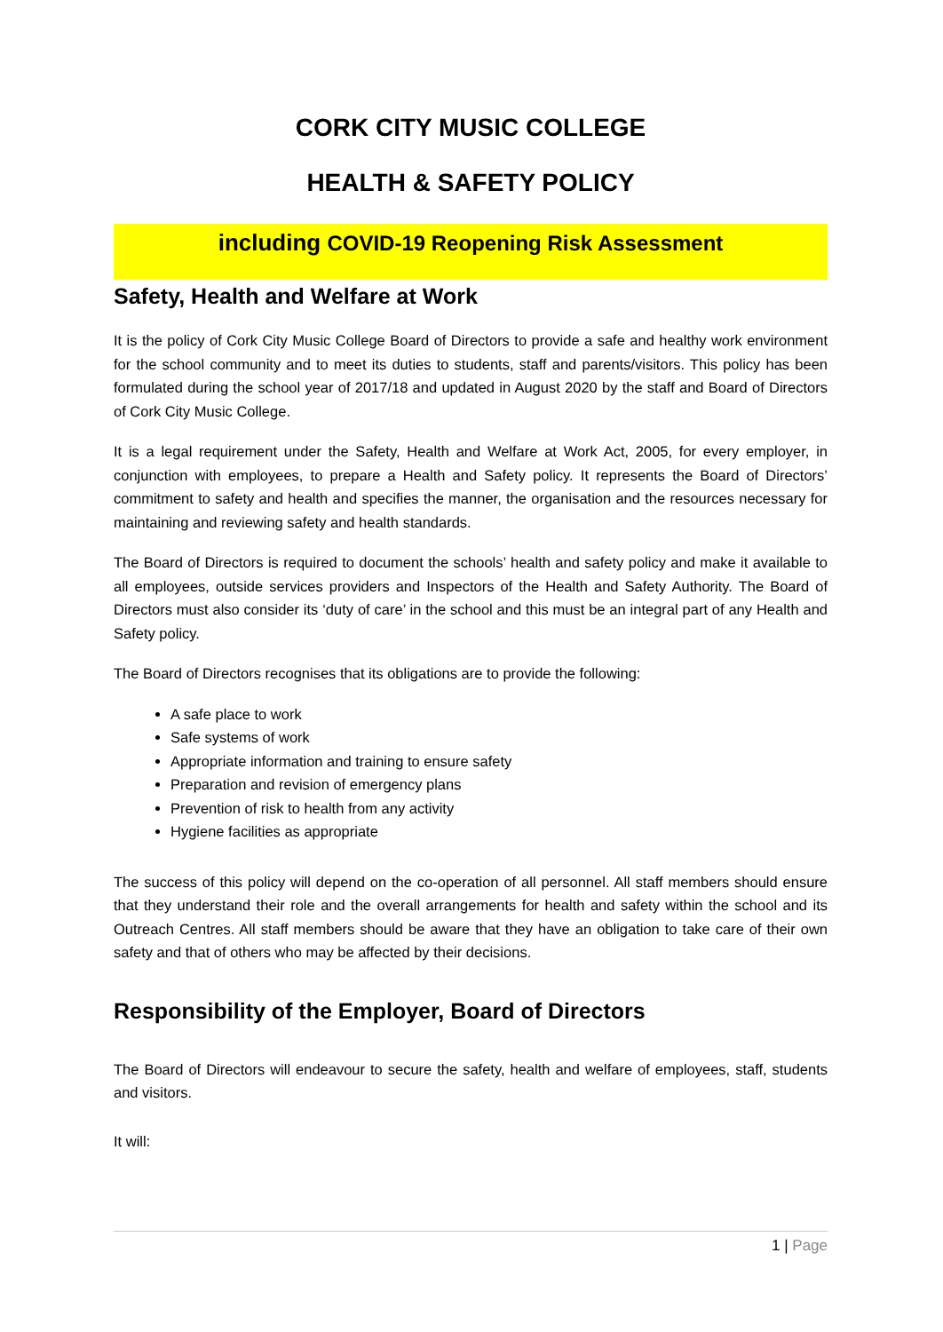CORK CITY MUSIC COLLEGE
HEALTH & SAFETY POLICY
including COVID-19 Reopening Risk Assessment
Safety, Health and Welfare at Work
It is the policy of Cork City Music College Board of Directors to provide a safe and healthy work environment for the school community and to meet its duties to students, staff and parents/visitors. This policy has been formulated during the school year of 2017/18 and updated in August 2020 by the staff and Board of Directors of Cork City Music College.
It is a legal requirement under the Safety, Health and Welfare at Work Act, 2005, for every employer, in conjunction with employees, to prepare a Health and Safety policy. It represents the Board of Directors’ commitment to safety and health and specifies the manner, the organisation and the resources necessary for maintaining and reviewing safety and health standards.
The Board of Directors is required to document the schools’ health and safety policy and make it available to all employees, outside services providers and Inspectors of the Health and Safety Authority. The Board of Directors must also consider its ‘duty of care’ in the school and this must be an integral part of any Health and Safety policy.
The Board of Directors recognises that its obligations are to provide the following:
A safe place to work
Safe systems of work
Appropriate information and training to ensure safety
Preparation and revision of emergency plans
Prevention of risk to health from any activity
Hygiene facilities as appropriate
The success of this policy will depend on the co-operation of all personnel. All staff members should ensure that they understand their role and the overall arrangements for health and safety within the school and its Outreach Centres. All staff members should be aware that they have an obligation to take care of their own safety and that of others who may be affected by their decisions.
Responsibility of the Employer, Board of Directors
The Board of Directors will endeavour to secure the safety, health and welfare of employees, staff, students and visitors.
It will:
1 | Page